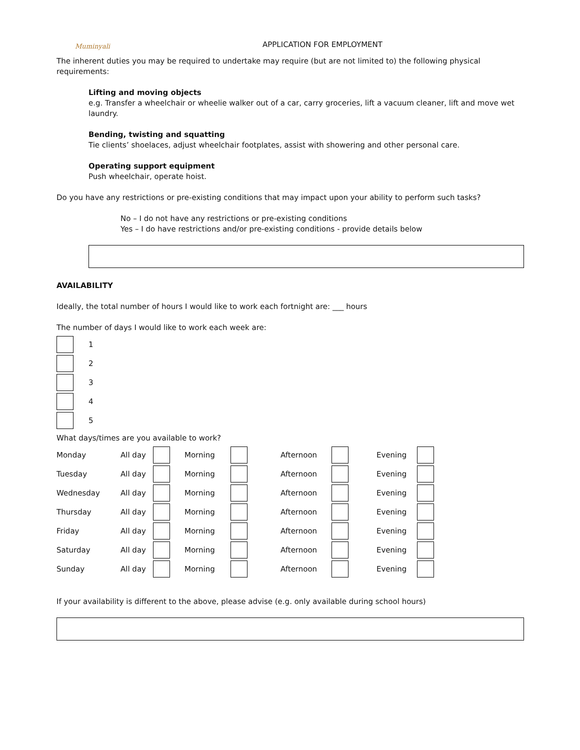Muminyali
APPLICATION FOR EMPLOYMENT
The inherent duties you may be required to undertake may require (but are not limited to) the following physical requirements:
Lifting and moving objects
e.g. Transfer a wheelchair or wheelie walker out of a car, carry groceries, lift a vacuum cleaner, lift and move wet laundry.
Bending, twisting and squatting
Tie clients’ shoelaces, adjust wheelchair footplates, assist with showering and other personal care.
Operating support equipment
Push wheelchair, operate hoist.
Do you have any restrictions or pre-existing conditions that may impact upon your ability to perform such tasks?
No – I do not have any restrictions or pre-existing conditions
Yes – I do have restrictions and/or pre-existing conditions - provide details below
AVAILABILITY
Ideally, the total number of hours I would like to work each fortnight are: ___ hours
The number of days I would like to work each week are:
1
2
3
4
5
What days/times are you available to work?
| Monday | All day | | Morning | | Afternoon | | Evening | |
| Tuesday | All day | | Morning | | Afternoon | | Evening | |
| Wednesday | All day | | Morning | | Afternoon | | Evening | |
| Thursday | All day | | Morning | | Afternoon | | Evening | |
| Friday | All day | | Morning | | Afternoon | | Evening | |
| Saturday | All day | | Morning | | Afternoon | | Evening | |
| Sunday | All day | | Morning | | Afternoon | | Evening | |
If your availability is different to the above, please advise (e.g. only available during school hours)